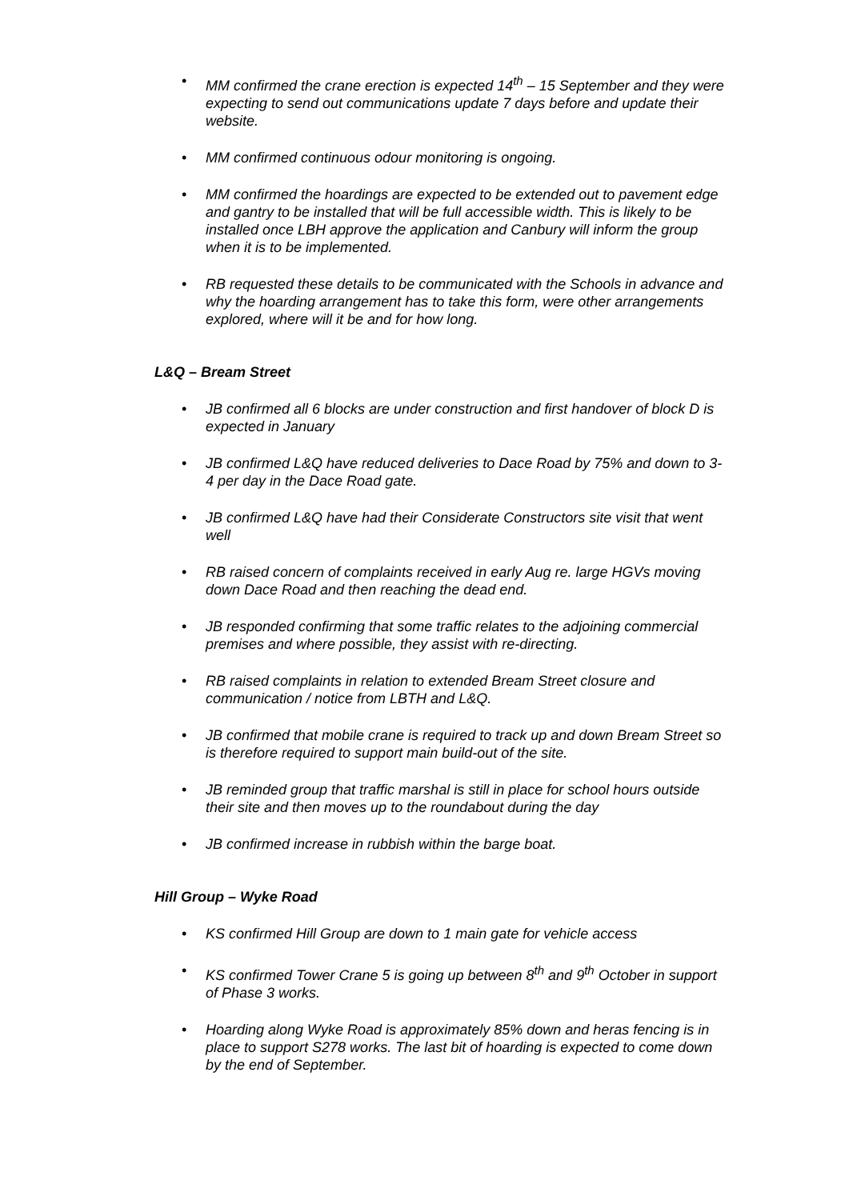MM confirmed the crane erection is expected 14<sup>th</sup> – 15 September and they were expecting to send out communications update 7 days before and update their website.
MM confirmed continuous odour monitoring is ongoing.
MM confirmed the hoardings are expected to be extended out to pavement edge and gantry to be installed that will be full accessible width. This is likely to be installed once LBH approve the application and Canbury will inform the group when it is to be implemented.
RB requested these details to be communicated with the Schools in advance and why the hoarding arrangement has to take this form, were other arrangements explored, where will it be and for how long.
L&Q – Bream Street
JB confirmed all 6 blocks are under construction and first handover of block D is expected in January
JB confirmed L&Q have reduced deliveries to Dace Road by 75% and down to 3-4 per day in the Dace Road gate.
JB confirmed L&Q have had their Considerate Constructors site visit that went well
RB raised concern of complaints received in early Aug re. large HGVs moving down Dace Road and then reaching the dead end.
JB responded confirming that some traffic relates to the adjoining commercial premises and where possible, they assist with re-directing.
RB raised complaints in relation to extended Bream Street closure and communication / notice from LBTH and L&Q.
JB confirmed that mobile crane is required to track up and down Bream Street so is therefore required to support main build-out of the site.
JB reminded group that traffic marshal is still in place for school hours outside their site and then moves up to the roundabout during the day
JB confirmed increase in rubbish within the barge boat.
Hill Group – Wyke Road
KS confirmed Hill Group are down to 1 main gate for vehicle access
KS confirmed Tower Crane 5 is going up between 8<sup>th</sup> and 9<sup>th</sup> October in support of Phase 3 works.
Hoarding along Wyke Road is approximately 85% down and heras fencing is in place to support S278 works. The last bit of hoarding is expected to come down by the end of September.